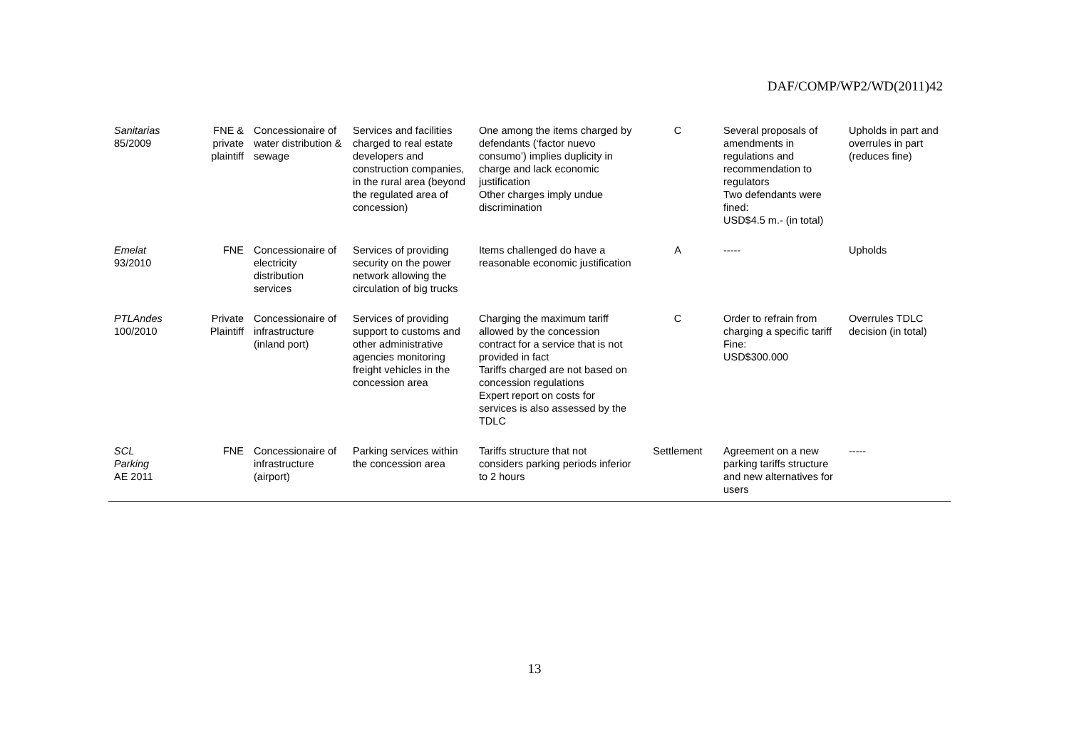DAF/COMP/WP2/WD(2011)42
| Sanitarias 85/2009 | FNE & private plaintiff | Concessionaire of water distribution & sewage | Services and facilities charged to real estate developers and construction companies, in the rural area (beyond the regulated area of concession) | One among the items charged by defendants (‘factor nuevo consumo’) implies duplicity in charge and lack economic justification Other charges imply undue discrimination | C | Several proposals of amendments in regulations and recommendation to regulators Two defendants were fined: USD$4.5 m.- (in total) | Upholds in part and overrules in part (reduces fine) |
| Emelat 93/2010 | FNE | Concessionaire of electricity distribution services | Services of providing security on the power network allowing the circulation of big trucks | Items challenged do have a reasonable economic justification | A | ----- | Upholds |
| PTLAndes 100/2010 | Private Plaintiff | Concessionaire of infrastructure (inland port) | Services of providing support to customs and other administrative agencies monitoring freight vehicles in the concession area | Charging the maximum tariff allowed by the concession contract for a service that is not provided in fact Tariffs charged are not based on concession regulations Expert report on costs for services is also assessed by the TDLC | C | Order to refrain from charging a specific tariff Fine: USD$300.000 | Overrules TDLC decision (in total) |
| SCL Parking AE 2011 | FNE | Concessionaire of infrastructure (airport) | Parking services within the concession area | Tariffs structure that not considers parking periods inferior to 2 hours | Settlement | Agreement on a new parking tariffs structure and new alternatives for users | ----- |
13